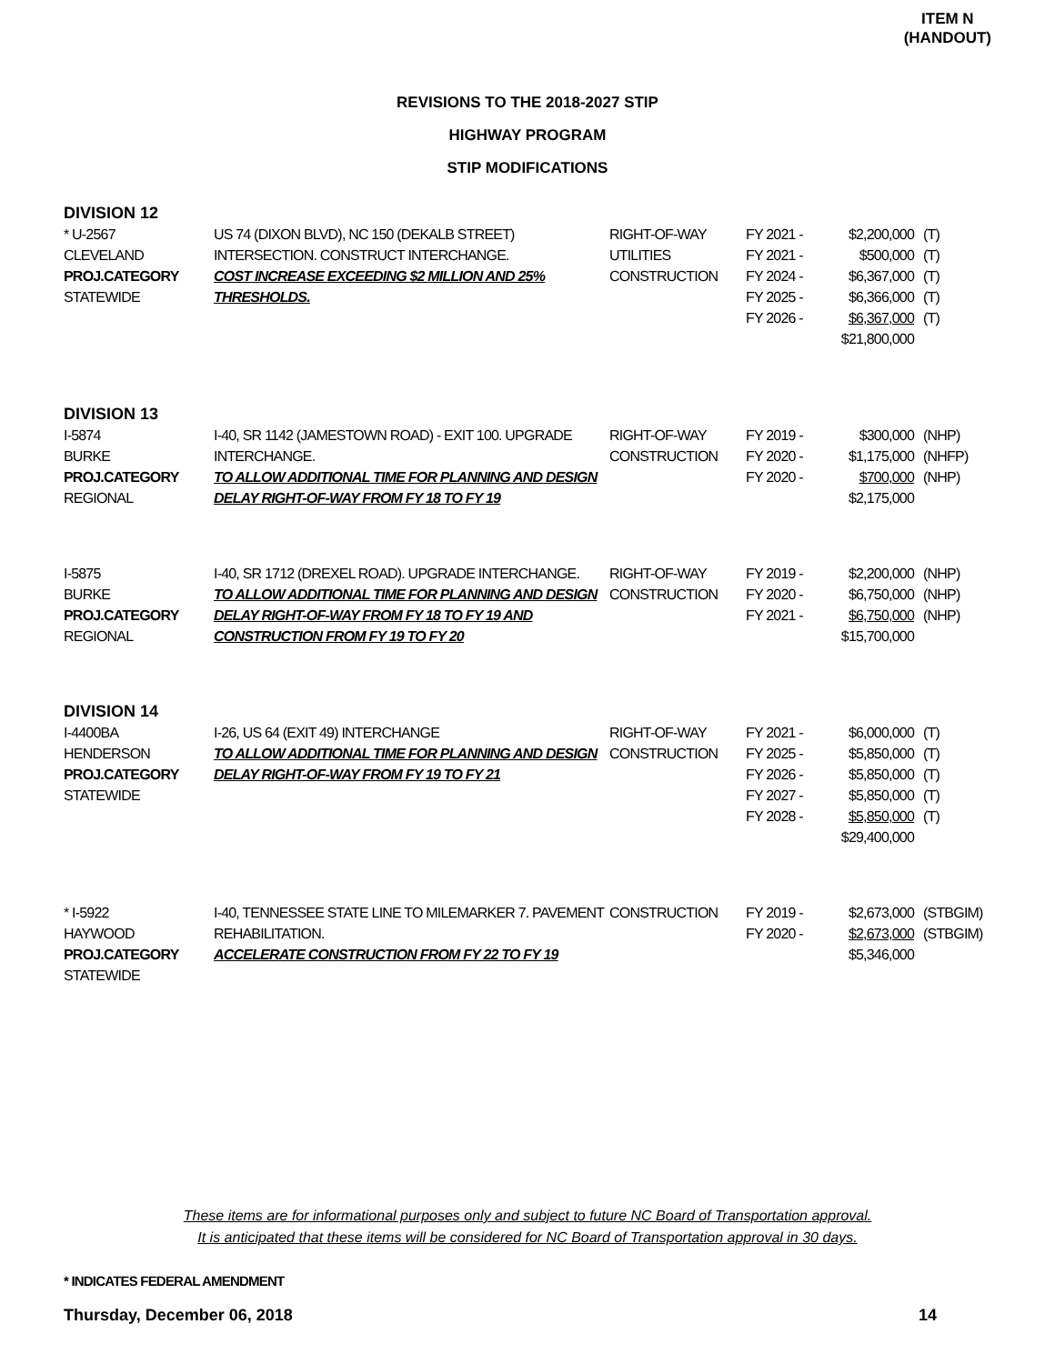ITEM N
(HANDOUT)
REVISIONS TO THE 2018-2027 STIP
HIGHWAY PROGRAM
STIP MODIFICATIONS
| DIVISION 12 | | | | | |
| * U-2567 CLEVELAND PROJ.CATEGORY STATEWIDE | US 74 (DIXON BLVD), NC 150 (DEKALB STREET) INTERSECTION. CONSTRUCT INTERCHANGE. COST INCREASE EXCEEDING $2 MILLION AND 25% THRESHOLDS. | RIGHT-OF-WAY UTILITIES CONSTRUCTION | FY 2021 - FY 2021 - FY 2024 - FY 2025 - FY 2026 - | $2,200,000 $500,000 $6,367,000 $6,366,000 $6,367,000 $21,800,000 | (T) (T) (T) (T) (T) |
| DIVISION 13 | | | | | |
| I-5874 BURKE PROJ.CATEGORY REGIONAL | I-40, SR 1142 (JAMESTOWN ROAD) - EXIT 100. UPGRADE INTERCHANGE. TO ALLOW ADDITIONAL TIME FOR PLANNING AND DESIGN DELAY RIGHT-OF-WAY FROM FY 18 TO FY 19 | RIGHT-OF-WAY CONSTRUCTION | FY 2019 - FY 2020 - FY 2020 - | $300,000 $1,175,000 $700,000 $2,175,000 | (NHP) (NHFP) (NHP) |
| I-5875 BURKE PROJ.CATEGORY REGIONAL | I-40, SR 1712 (DREXEL ROAD). UPGRADE INTERCHANGE. TO ALLOW ADDITIONAL TIME FOR PLANNING AND DESIGN DELAY RIGHT-OF-WAY FROM FY 18 TO FY 19 AND CONSTRUCTION FROM FY 19 TO FY 20 | RIGHT-OF-WAY CONSTRUCTION | FY 2019 - FY 2020 - FY 2021 - | $2,200,000 $6,750,000 $6,750,000 $15,700,000 | (NHP) (NHP) (NHP) |
| DIVISION 14 | | | | | |
| I-4400BA HENDERSON PROJ.CATEGORY STATEWIDE | I-26, US 64 (EXIT 49) INTERCHANGE TO ALLOW ADDITIONAL TIME FOR PLANNING AND DESIGN DELAY RIGHT-OF-WAY FROM FY 19 TO FY 21 | RIGHT-OF-WAY CONSTRUCTION | FY 2021 - FY 2025 - FY 2026 - FY 2027 - FY 2028 - | $6,000,000 $5,850,000 $5,850,000 $5,850,000 $5,850,000 $29,400,000 | (T) (T) (T) (T) (T) |
| * I-5922 HAYWOOD PROJ.CATEGORY STATEWIDE | I-40, TENNESSEE STATE LINE TO MILEMARKER 7. PAVEMENT REHABILITATION. ACCELERATE CONSTRUCTION FROM FY 22 TO FY 19 | CONSTRUCTION | FY 2019 - FY 2020 - | $2,673,000 $2,673,000 $5,346,000 | (STBGIM) (STBGIM) |
These items are for informational purposes only and subject to future NC Board of Transportation approval.
It is anticipated that these items will be considered for NC Board of Transportation approval in 30 days.
* INDICATES FEDERAL AMENDMENT
Thursday, December 06, 2018 14